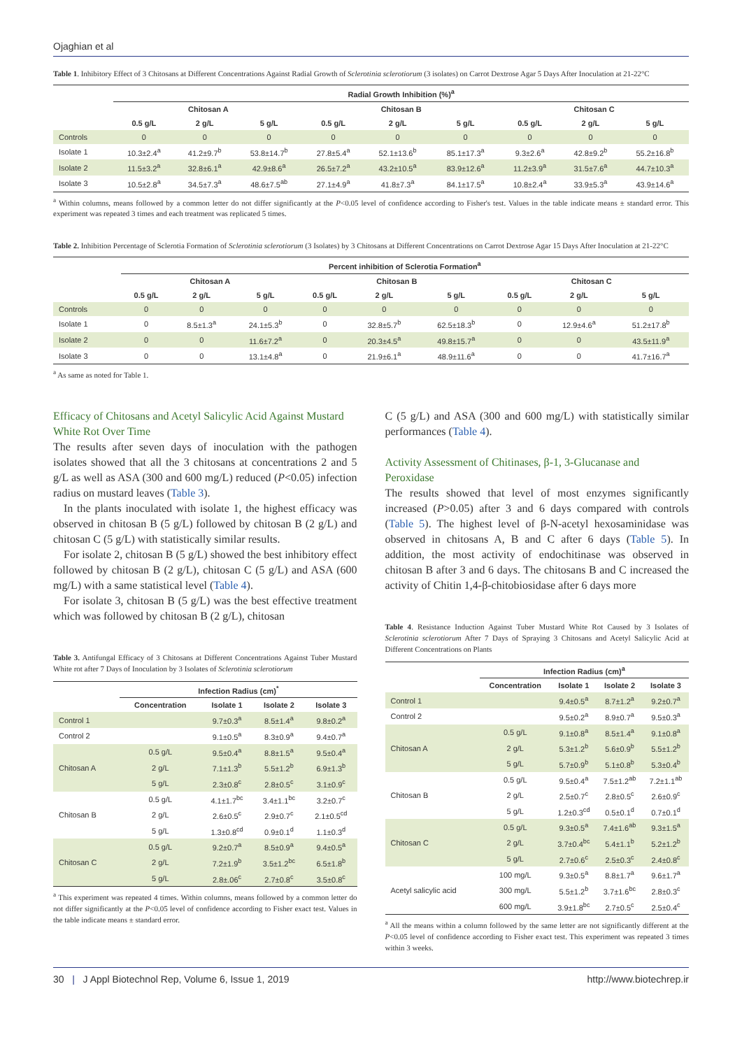Ojaghian et al
Table 1. Inhibitory Effect of 3 Chitosans at Different Concentrations Against Radial Growth of Sclerotinia sclerotiorum (3 isolates) on Carrot Dextrose Agar 5 Days After Inoculation at 21-22°C
| | Radial Growth Inhibition (%)<sup>a</sup> | | | | | | | | |
| --- | --- | --- | --- | --- | --- | --- | --- | --- | --- |
| | Chitosan A | | | Chitosan B | | | Chitosan C | | |
| | 0.5 g/L | 2 g/L | 5 g/L | 0.5 g/L | 2 g/L | 5 g/L | 0.5 g/L | 2 g/L | 5 g/L |
| Controls | 0 | 0 | 0 | 0 | 0 | 0 | 0 | 0 | 0 |
| Isolate 1 | 10.3±2.4<sup>a</sup> | 41.2±9.7<sup>b</sup> | 53.8±14.7<sup>b</sup> | 27.8±5.4<sup>a</sup> | 52.1±13.6<sup>b</sup> | 85.1±17.3<sup>a</sup> | 9.3±2.6<sup>a</sup> | 42.8±9.2<sup>b</sup> | 55.2±16.8<sup>b</sup> |
| Isolate 2 | 11.5±3.2<sup>a</sup> | 32.8±6.1<sup>a</sup> | 42.9±8.6<sup>a</sup> | 26.5±7.2<sup>a</sup> | 43.2±10.5<sup>a</sup> | 83.9±12.6<sup>a</sup> | 11.2±3.9<sup>a</sup> | 31.5±7.6<sup>a</sup> | 44.7±10.3<sup>a</sup> |
| Isolate 3 | 10.5±2.8<sup>a</sup> | 34.5±7.3<sup>a</sup> | 48.6±7.5<sup>ab</sup> | 27.1±4.9<sup>a</sup> | 41.8±7.3<sup>a</sup> | 84.1±17.5<sup>a</sup> | 10.8±2.4<sup>a</sup> | 33.9±5.3<sup>a</sup> | 43.9±14.6<sup>a</sup> |
<sup>a</sup> Within columns, means followed by a common letter do not differ significantly at the P<0.05 level of confidence according to Fisher's test. Values in the table indicate means ± standard error. This experiment was repeated 3 times and each treatment was replicated 5 times.
Table 2. Inhibition Percentage of Sclerotia Formation of Sclerotinia sclerotiorum (3 Isolates) by 3 Chitosans at Different Concentrations on Carrot Dextrose Agar 15 Days After Inoculation at 21-22°C
| | Percent inhibition of Sclerotia Formation<sup>a</sup> | | | | | | | | |
| --- | --- | --- | --- | --- | --- | --- | --- | --- | --- |
| | Chitosan A | | | Chitosan B | | | Chitosan C | | |
| | 0.5 g/L | 2 g/L | 5 g/L | 0.5 g/L | 2 g/L | 5 g/L | 0.5 g/L | 2 g/L | 5 g/L |
| Controls | 0 | 0 | 0 | 0 | 0 | 0 | 0 | 0 | 0 |
| Isolate 1 | 0 | 8.5±1.3<sup>a</sup> | 24.1±5.3<sup>b</sup> | 0 | 32.8±5.7<sup>b</sup> | 62.5±18.3<sup>b</sup> | 0 | 12.9±4.6<sup>a</sup> | 51.2±17.8<sup>b</sup> |
| Isolate 2 | 0 | 0 | 11.6±7.2<sup>a</sup> | 0 | 20.3±4.5<sup>a</sup> | 49.8±15.7<sup>a</sup> | 0 | 0 | 43.5±11.9<sup>a</sup> |
| Isolate 3 | 0 | 0 | 13.1±4.8<sup>a</sup> | 0 | 21.9±6.1<sup>a</sup> | 48.9±11.6<sup>a</sup> | 0 | 0 | 41.7±16.7<sup>a</sup> |
<sup>a</sup> As same as noted for Table 1.
Efficacy of Chitosans and Acetyl Salicylic Acid Against Mustard White Rot Over Time
The results after seven days of inoculation with the pathogen isolates showed that all the 3 chitosans at concentrations 2 and 5 g/L as well as ASA (300 and 600 mg/L) reduced (P<0.05) infection radius on mustard leaves (Table 3).
In the plants inoculated with isolate 1, the highest efficacy was observed in chitosan B (5 g/L) followed by chitosan B (2 g/L) and chitosan C (5 g/L) with statistically similar results.
For isolate 2, chitosan B (5 g/L) showed the best inhibitory effect followed by chitosan B (2 g/L), chitosan C (5 g/L) and ASA (600 mg/L) with a same statistical level (Table 4).
For isolate 3, chitosan B (5 g/L) was the best effective treatment which was followed by chitosan B (2 g/L), chitosan
Table 3. Antifungal Efficacy of 3 Chitosans at Different Concentrations Against Tuber Mustard White rot after 7 Days of Inoculation by 3 Isolates of Sclerotinia sclerotiorum
| | Infection Radius (cm)<sup>*</sup> | | | |
| --- | --- | --- | --- | --- |
| | Concentration | Isolate 1 | Isolate 2 | Isolate 3 |
| Control 1 | | 9.7±0.3<sup>a</sup> | 8.5±1.4<sup>a</sup> | 9.8±0.2<sup>a</sup> |
| Control 2 | | 9.1±0.5<sup>a</sup> | 8.3±0.9<sup>a</sup> | 9.4±0.7<sup>a</sup> |
| Chitosan A | 0.5 g/L | 9.5±0.4<sup>a</sup> | 8.8±1.5<sup>a</sup> | 9.5±0.4<sup>a</sup> |
| | 2 g/L | 7.1±1.3<sup>b</sup> | 5.5±1.2<sup>b</sup> | 6.9±1.3<sup>b</sup> |
| | 5 g/L | 2.3±0.8<sup>c</sup> | 2.8±0.5<sup>c</sup> | 3.1±0.9<sup>c</sup> |
| Chitosan B | 0.5 g/L | 4.1±1.7<sup>bc</sup> | 3.4±1.1<sup>bc</sup> | 3.2±0.7<sup>c</sup> |
| | 2 g/L | 2.6±0.5<sup>c</sup> | 2.9±0.7<sup>c</sup> | 2.1±0.5<sup>cd</sup> |
| | 5 g/L | 1.3±0.8<sup>cd</sup> | 0.9±0.1<sup>d</sup> | 1.1±0.3<sup>d</sup> |
| Chitosan C | 0.5 g/L | 9.2±0.7<sup>a</sup> | 8.5±0.9<sup>a</sup> | 9.4±0.5<sup>a</sup> |
| | 2 g/L | 7.2±1.9<sup>b</sup> | 3.5±1.2<sup>bc</sup> | 6.5±1.8<sup>b</sup> |
| | 5 g/L | 2.8±.06<sup>c</sup> | 2.7±0.8<sup>c</sup> | 3.5±0.8<sup>c</sup> |
<sup>a</sup> This experiment was repeated 4 times. Within columns, means followed by a common letter do not differ significantly at the P<0.05 level of confidence according to Fisher exact test. Values in the table indicate means ± standard error.
C (5 g/L) and ASA (300 and 600 mg/L) with statistically similar performances (Table 4).
Activity Assessment of Chitinases, β-1, 3-Glucanase and Peroxidase
The results showed that level of most enzymes significantly increased (P>0.05) after 3 and 6 days compared with controls (Table 5). The highest level of β-N-acetyl hexosaminidase was observed in chitosans A, B and C after 6 days (Table 5). In addition, the most activity of endochitinase was observed in chitosan B after 3 and 6 days. The chitosans B and C increased the activity of Chitin 1,4-β-chitobiosidase after 6 days more
Table 4. Resistance Induction Against Tuber Mustard White Rot Caused by 3 Isolates of Sclerotinia sclerotiorum After 7 Days of Spraying 3 Chitosans and Acetyl Salicylic Acid at Different Concentrations on Plants
| | Infection Radius (cm)<sup>a</sup> | | | |
| --- | --- | --- | --- | --- |
| | Concentration | Isolate 1 | Isolate 2 | Isolate 3 |
| Control 1 | | 9.4±0.5<sup>a</sup> | 8.7±1.2<sup>a</sup> | 9.2±0.7<sup>a</sup> |
| Control 2 | | 9.5±0.2<sup>a</sup> | 8.9±0.7<sup>a</sup> | 9.5±0.3<sup>a</sup> |
| Chitosan A | 0.5 g/L | 9.1±0.8<sup>a</sup> | 8.5±1.4<sup>a</sup> | 9.1±0.8<sup>a</sup> |
| | 2 g/L | 5.3±1.2<sup>b</sup> | 5.6±0.9<sup>b</sup> | 5.5±1.2<sup>b</sup> |
| | 5 g/L | 5.7±0.9<sup>b</sup> | 5.1±0.8<sup>b</sup> | 5.3±0.4<sup>b</sup> |
| Chitosan B | 0.5 g/L | 9.5±0.4<sup>a</sup> | 7.5±1.2<sup>ab</sup> | 7.2±1.1<sup>ab</sup> |
| | 2 g/L | 2.5±0.7<sup>c</sup> | 2.8±0.5<sup>c</sup> | 2.6±0.9<sup>c</sup> |
| | 5 g/L | 1.2±0.3<sup>cd</sup> | 0.5±0.1<sup>d</sup> | 0.7±0.1<sup>d</sup> |
| Chitosan C | 0.5 g/L | 9.3±0.5<sup>a</sup> | 7.4±1.6<sup>ab</sup> | 9.3±1.5<sup>a</sup> |
| | 2 g/L | 3.7±0.4<sup>bc</sup> | 5.4±1.1<sup>b</sup> | 5.2±1.2<sup>b</sup> |
| | 5 g/L | 2.7±0.6<sup>c</sup> | 2.5±0.3<sup>c</sup> | 2.4±0.8<sup>c</sup> |
| Acetyl salicylic acid | 100 mg/L | 9.3±0.5<sup>a</sup> | 8.8±1.7<sup>a</sup> | 9.6±1.7<sup>a</sup> |
| | 300 mg/L | 5.5±1.2<sup>b</sup> | 3.7±1.6<sup>bc</sup> | 2.8±0.3<sup>c</sup> |
| | 600 mg/L | 3.9±1.8<sup>bc</sup> | 2.7±0.5<sup>c</sup> | 2.5±0.4<sup>c</sup> |
<sup>a</sup> All the means within a column followed by the same letter are not significantly different at the P<0.05 level of confidence according to Fisher exact test. This experiment was repeated 3 times within 3 weeks.
30 | J Appl Biotechnol Rep, Volume 6, Issue 1, 2019 http://www.biotechrep.ir